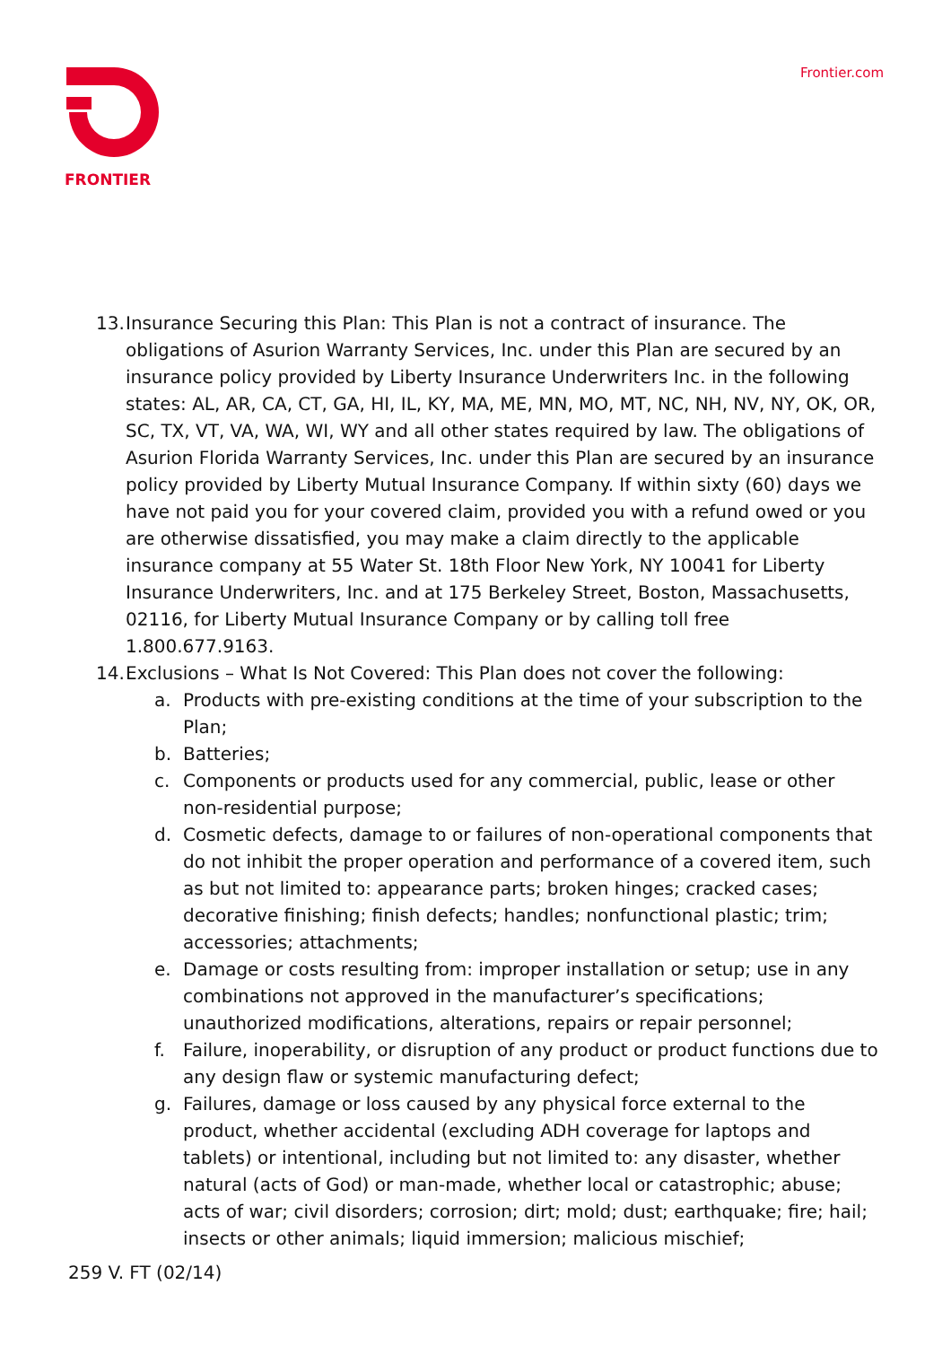FRONTIER
Frontier.com
13. Insurance Securing this Plan: This Plan is not a contract of insurance. The obligations of Asurion Warranty Services, Inc. under this Plan are secured by an insurance policy provided by Liberty Insurance Underwriters Inc. in the following states: AL, AR, CA, CT, GA, HI, IL, KY, MA, ME, MN, MO, MT, NC, NH, NV, NY, OK, OR, SC, TX, VT, VA, WA, WI, WY and all other states required by law. The obligations of Asurion Florida Warranty Services, Inc. under this Plan are secured by an insurance policy provided by Liberty Mutual Insurance Company. If within sixty (60) days we have not paid you for your covered claim, provided you with a refund owed or you are otherwise dissatisfied, you may make a claim directly to the applicable insurance company at 55 Water St. 18th Floor New York, NY 10041 for Liberty Insurance Underwriters, Inc. and at 175 Berkeley Street, Boston, Massachusetts, 02116, for Liberty Mutual Insurance Company or by calling toll free 1.800.677.9163.
14. Exclusions – What Is Not Covered: This Plan does not cover the following:
a. Products with pre-existing conditions at the time of your subscription to the Plan;
b. Batteries;
c. Components or products used for any commercial, public, lease or other non-residential purpose;
d. Cosmetic defects, damage to or failures of non-operational components that do not inhibit the proper operation and performance of a covered item, such as but not limited to: appearance parts; broken hinges; cracked cases; decorative finishing; finish defects; handles; nonfunctional plastic; trim; accessories; attachments;
e. Damage or costs resulting from: improper installation or setup; use in any combinations not approved in the manufacturer’s specifications; unauthorized modifications, alterations, repairs or repair personnel;
f. Failure, inoperability, or disruption of any product or product functions due to any design flaw or systemic manufacturing defect;
g. Failures, damage or loss caused by any physical force external to the product, whether accidental (excluding ADH coverage for laptops and tablets) or intentional, including but not limited to: any disaster, whether natural (acts of God) or man-made, whether local or catastrophic; abuse; acts of war; civil disorders; corrosion; dirt; mold; dust; earthquake; fire; hail; insects or other animals; liquid immersion; malicious mischief;
259 V. FT (02/14)